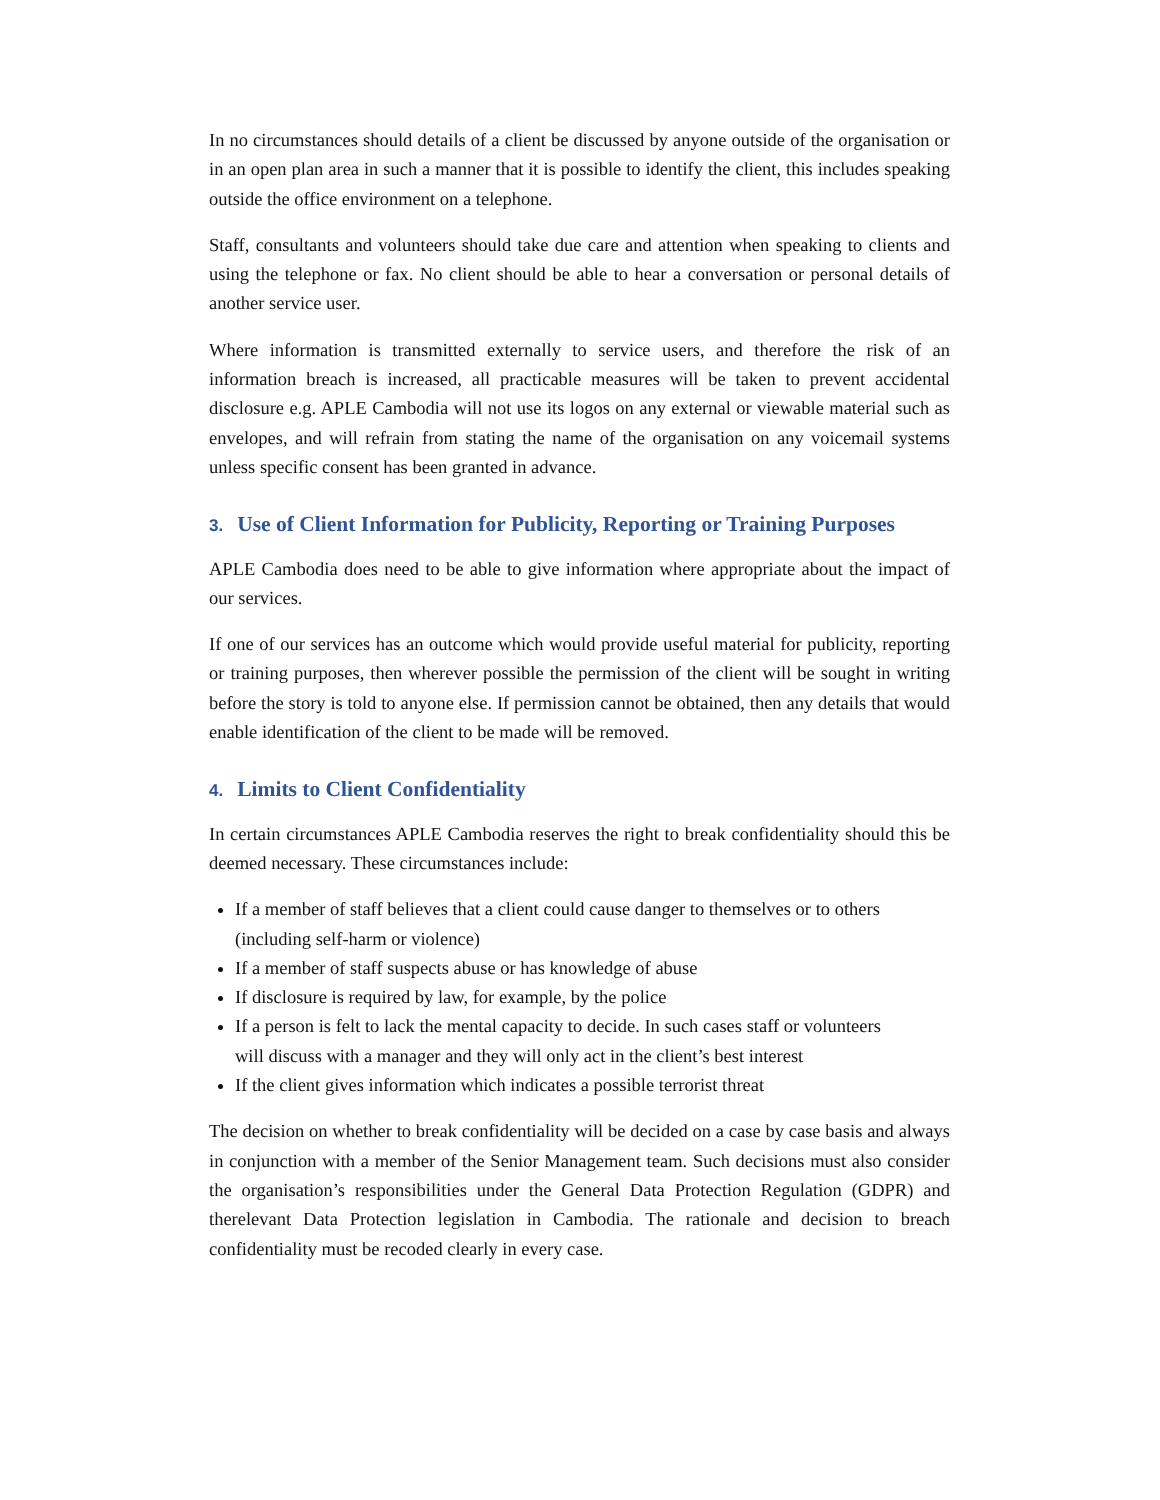In no circumstances should details of a client be discussed by anyone outside of the organisation or in an open plan area in such a manner that it is possible to identify the client, this includes speaking outside the office environment on a telephone.
Staff, consultants and volunteers should take due care and attention when speaking to clients and using the telephone or fax. No client should be able to hear a conversation or personal details of another service user.
Where information is transmitted externally to service users, and therefore the risk of an information breach is increased, all practicable measures will be taken to prevent accidental disclosure e.g. APLE Cambodia will not use its logos on any external or viewable material such as envelopes, and will refrain from stating the name of the organisation on any voicemail systems unless specific consent has been granted in advance.
3. Use of Client Information for Publicity, Reporting or Training Purposes
APLE Cambodia does need to be able to give information where appropriate about the impact of our services.
If one of our services has an outcome which would provide useful material for publicity, reporting or training purposes, then wherever possible the permission of the client will be sought in writing before the story is told to anyone else. If permission cannot be obtained, then any details that would enable identification of the client to be made will be removed.
4. Limits to Client Confidentiality
In certain circumstances APLE Cambodia reserves the right to break confidentiality should this be deemed necessary. These circumstances include:
If a member of staff believes that a client could cause danger to themselves or to others (including self-harm or violence)
If a member of staff suspects abuse or has knowledge of abuse
If disclosure is required by law, for example, by the police
If a person is felt to lack the mental capacity to decide. In such cases staff or volunteers will discuss with a manager and they will only act in the client’s best interest
If the client gives information which indicates a possible terrorist threat
The decision on whether to break confidentiality will be decided on a case by case basis and always in conjunction with a member of the Senior Management team. Such decisions must also consider the organisation’s responsibilities under the General Data Protection Regulation (GDPR) and therelevant Data Protection legislation in Cambodia. The rationale and decision to breach confidentiality must be recoded clearly in every case.